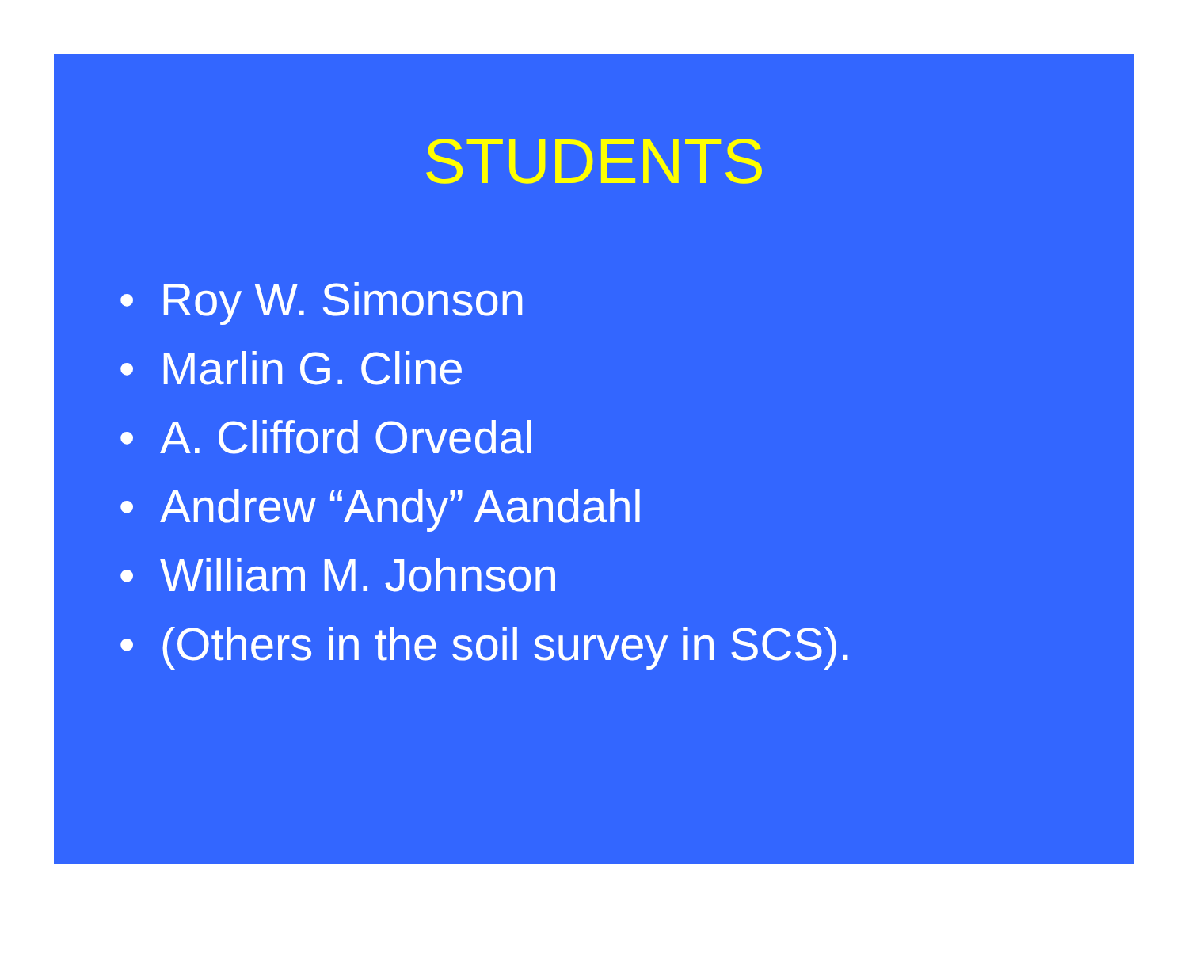STUDENTS
• Roy W. Simonson
• Marlin G. Cline
• A. Clifford Orvedal
• Andrew “Andy” Aandahl
• William M. Johnson
• (Others in the soil survey in SCS).